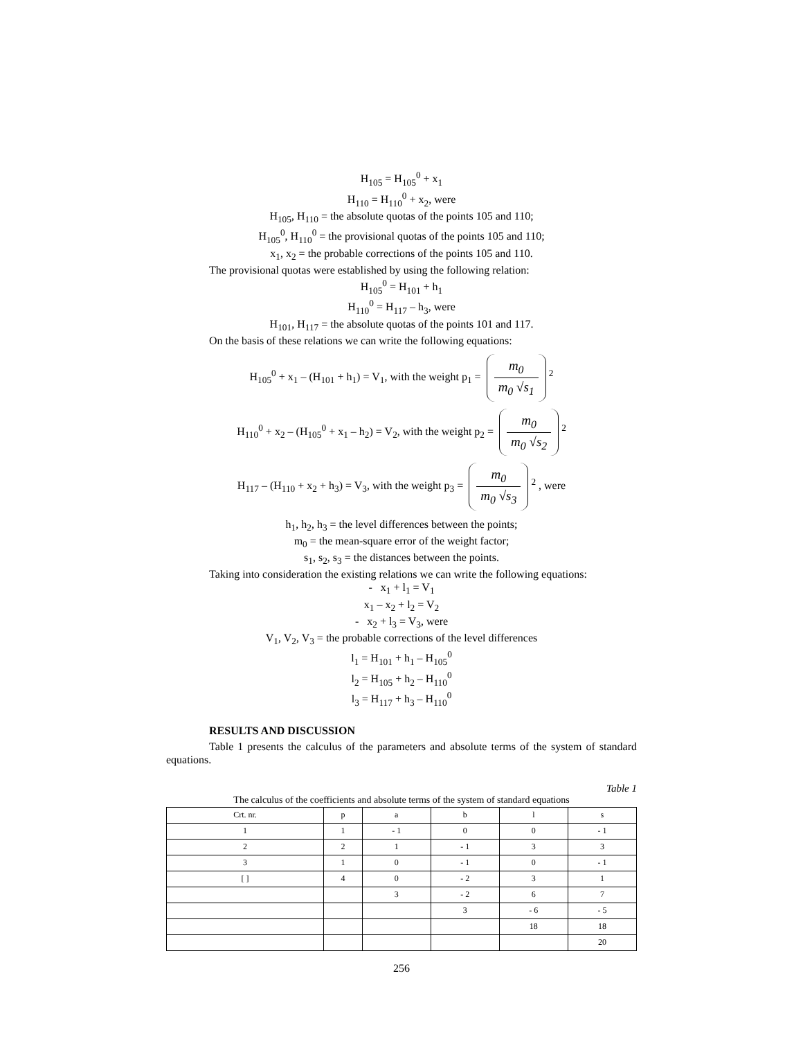H<sub>105</sub> = H<sub>105</sub><sup>0</sup> + x<sub>1</sub>
H<sub>110</sub> = H<sub>110</sub><sup>0</sup> + x<sub>2</sub>, were
H<sub>105</sub>, H<sub>110</sub> = the absolute quotas of the points 105 and 110;
H<sub>105</sub><sup>0</sup>, H<sub>110</sub><sup>0</sup> = the provisional quotas of the points 105 and 110;
x<sub>1</sub>, x<sub>2</sub> = the probable corrections of the points 105 and 110.
The provisional quotas were established by using the following relation:
H<sub>105</sub><sup>0</sup> = H<sub>101</sub> + h<sub>1</sub>
H<sub>110</sub><sup>0</sup> = H<sub>117</sub> – h<sub>3</sub>, were
H<sub>101</sub>, H<sub>117</sub> = the absolute quotas of the points 101 and 117.
On the basis of these relations we can write the following equations:
H<sub>105</sub><sup>0</sup> + x<sub>1</sub> – (H<sub>101</sub> + h<sub>1</sub>) = V<sub>1</sub>, with the weight p<sub>1</sub> = m<sub>0</sub> m<sub>0</sub> √s<sub>1</sub><sup>2</sup>
H<sub>110</sub><sup>0</sup> + x<sub>2</sub> – (H<sub>105</sub><sup>0</sup> + x<sub>1</sub> – h<sub>2</sub>) = V<sub>2</sub>, with the weight p<sub>2</sub> = m<sub>0</sub> m<sub>0</sub> √s<sub>2</sub><sup>2</sup>
H<sub>117</sub> – (H<sub>110</sub> + x<sub>2</sub> + h<sub>3</sub>) = V<sub>3</sub>, with the weight p<sub>3</sub> = m<sub>0</sub> m<sub>0</sub> √s<sub>3</sub><sup>2</sup> , were
h<sub>1</sub>, h<sub>2</sub>, h<sub>3</sub> = the level differences between the points;
m<sub>0</sub> = the mean-square error of the weight factor;
s<sub>1</sub>, s<sub>2</sub>, s<sub>3</sub> = the distances between the points.
Taking into consideration the existing relations we can write the following equations:
- x<sub>1</sub> + l<sub>1</sub> = V<sub>1</sub>
x<sub>1</sub> – x<sub>2</sub> + l<sub>2</sub> = V<sub>2</sub>
- x<sub>2</sub> + l<sub>3</sub> = V<sub>3</sub>, were
V<sub>1</sub>, V<sub>2</sub>, V<sub>3</sub> = the probable corrections of the level differences
l<sub>1</sub> = H<sub>101</sub> + h<sub>1</sub> – H<sub>105</sub><sup>0</sup>
l<sub>2</sub> = H<sub>105</sub> + h<sub>2</sub> – H<sub>110</sub><sup>0</sup>
l<sub>3</sub> = H<sub>117</sub> + h<sub>3</sub> – H<sub>110</sub><sup>0</sup>
RESULTS AND DISCUSSION
Table 1 presents the calculus of the parameters and absolute terms of the system of standard equations.
Table 1
The calculus of the coefficients and absolute terms of the system of standard equations
| Crt. nr. | p | a | b | l | s |
| 1 | 1 | - 1 | 0 | 0 | - 1 |
| 2 | 2 | 1 | - 1 | 3 | 3 |
| 3 | 1 | 0 | - 1 | 0 | - 1 |
| [ ] | 4 | 0 | - 2 | 3 | 1 |
| | | 3 | - 2 | 6 | 7 |
| | | | 3 | - 6 | - 5 |
| | | | | 18 | 18 |
| | | | | | 20 |
256